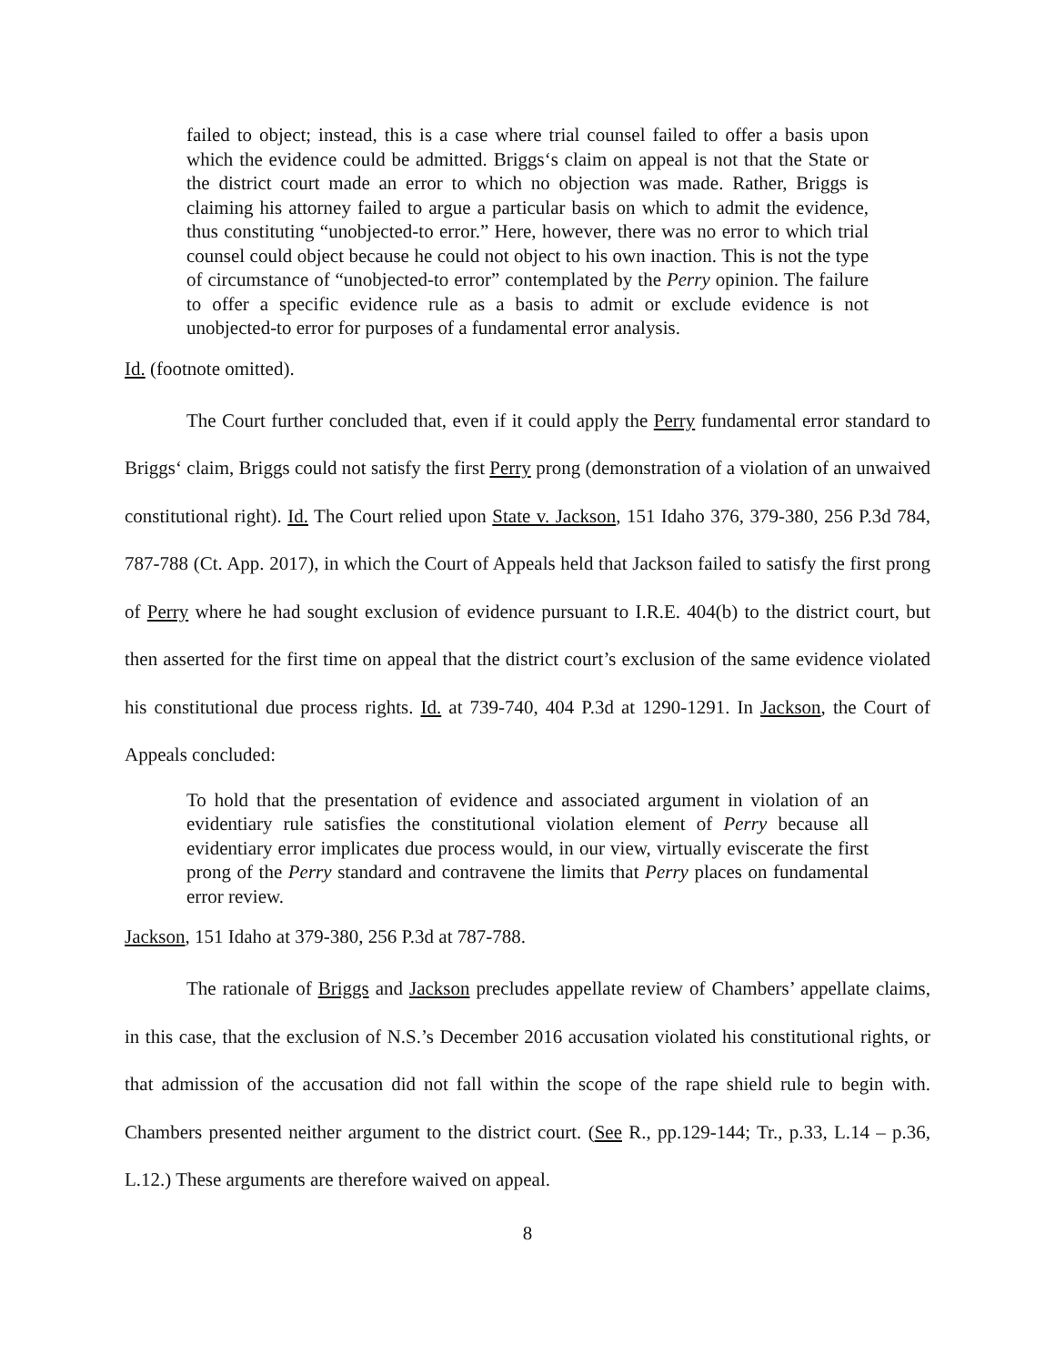failed to object; instead, this is a case where trial counsel failed to offer a basis upon which the evidence could be admitted. Briggs‘s claim on appeal is not that the State or the district court made an error to which no objection was made. Rather, Briggs is claiming his attorney failed to argue a particular basis on which to admit the evidence, thus constituting “unobjected-to error.” Here, however, there was no error to which trial counsel could object because he could not object to his own inaction. This is not the type of circumstance of “unobjected-to error” contemplated by the Perry opinion. The failure to offer a specific evidence rule as a basis to admit or exclude evidence is not unobjected-to error for purposes of a fundamental error analysis.
Id. (footnote omitted).
The Court further concluded that, even if it could apply the Perry fundamental error standard to Briggs‘ claim, Briggs could not satisfy the first Perry prong (demonstration of a violation of an unwaived constitutional right). Id. The Court relied upon State v. Jackson, 151 Idaho 376, 379-380, 256 P.3d 784, 787-788 (Ct. App. 2017), in which the Court of Appeals held that Jackson failed to satisfy the first prong of Perry where he had sought exclusion of evidence pursuant to I.R.E. 404(b) to the district court, but then asserted for the first time on appeal that the district court’s exclusion of the same evidence violated his constitutional due process rights. Id. at 739-740, 404 P.3d at 1290-1291. In Jackson, the Court of Appeals concluded:
To hold that the presentation of evidence and associated argument in violation of an evidentiary rule satisfies the constitutional violation element of Perry because all evidentiary error implicates due process would, in our view, virtually eviscerate the first prong of the Perry standard and contravene the limits that Perry places on fundamental error review.
Jackson, 151 Idaho at 379-380, 256 P.3d at 787-788.
The rationale of Briggs and Jackson precludes appellate review of Chambers’ appellate claims, in this case, that the exclusion of N.S.’s December 2016 accusation violated his constitutional rights, or that admission of the accusation did not fall within the scope of the rape shield rule to begin with. Chambers presented neither argument to the district court. (See R., pp.129-144; Tr., p.33, L.14 – p.36, L.12.) These arguments are therefore waived on appeal.
8